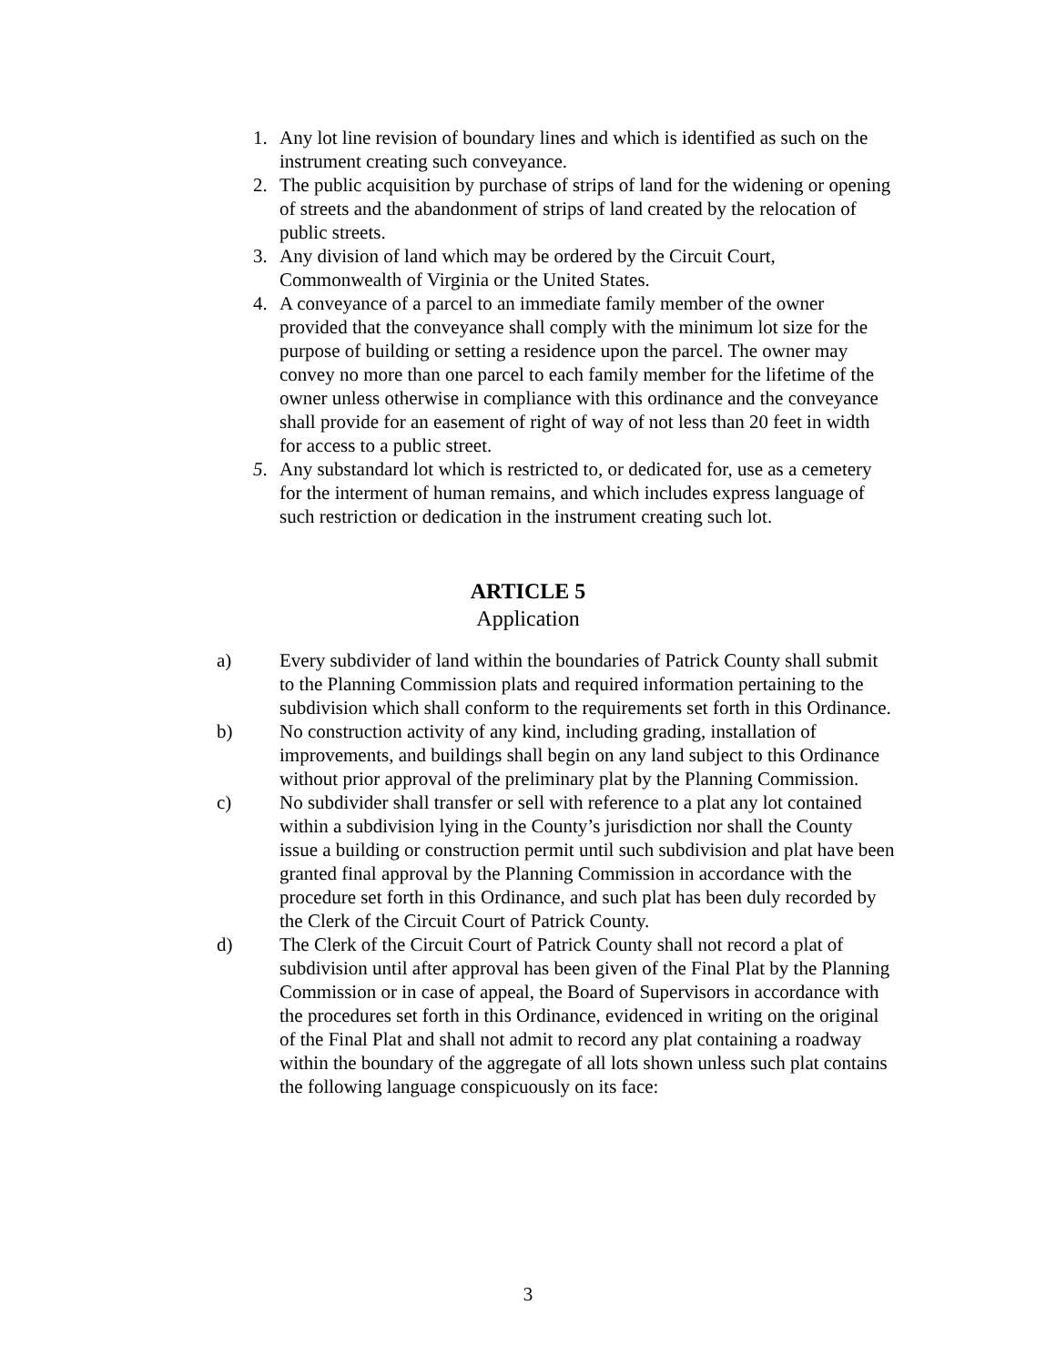1. Any lot line revision of boundary lines and which is identified as such on the instrument creating such conveyance.
2. The public acquisition by purchase of strips of land for the widening or opening of streets and the abandonment of strips of land created by the relocation of public streets.
3. Any division of land which may be ordered by the Circuit Court, Commonwealth of Virginia or the United States.
4. A conveyance of a parcel to an immediate family member of the owner provided that the conveyance shall comply with the minimum lot size for the purpose of building or setting a residence upon the parcel. The owner may convey no more than one parcel to each family member for the lifetime of the owner unless otherwise in compliance with this ordinance and the conveyance shall provide for an easement of right of way of not less than 20 feet in width for access to a public street.
5. Any substandard lot which is restricted to, or dedicated for, use as a cemetery for the interment of human remains, and which includes express language of such restriction or dedication in the instrument creating such lot.
ARTICLE 5
Application
a) Every subdivider of land within the boundaries of Patrick County shall submit to the Planning Commission plats and required information pertaining to the subdivision which shall conform to the requirements set forth in this Ordinance.
b) No construction activity of any kind, including grading, installation of improvements, and buildings shall begin on any land subject to this Ordinance without prior approval of the preliminary plat by the Planning Commission.
c) No subdivider shall transfer or sell with reference to a plat any lot contained within a subdivision lying in the County’s jurisdiction nor shall the County issue a building or construction permit until such subdivision and plat have been granted final approval by the Planning Commission in accordance with the procedure set forth in this Ordinance, and such plat has been duly recorded by the Clerk of the Circuit Court of Patrick County.
d) The Clerk of the Circuit Court of Patrick County shall not record a plat of subdivision until after approval has been given of the Final Plat by the Planning Commission or in case of appeal, the Board of Supervisors in accordance with the procedures set forth in this Ordinance, evidenced in writing on the original of the Final Plat and shall not admit to record any plat containing a roadway within the boundary of the aggregate of all lots shown unless such plat contains the following language conspicuously on its face:
3